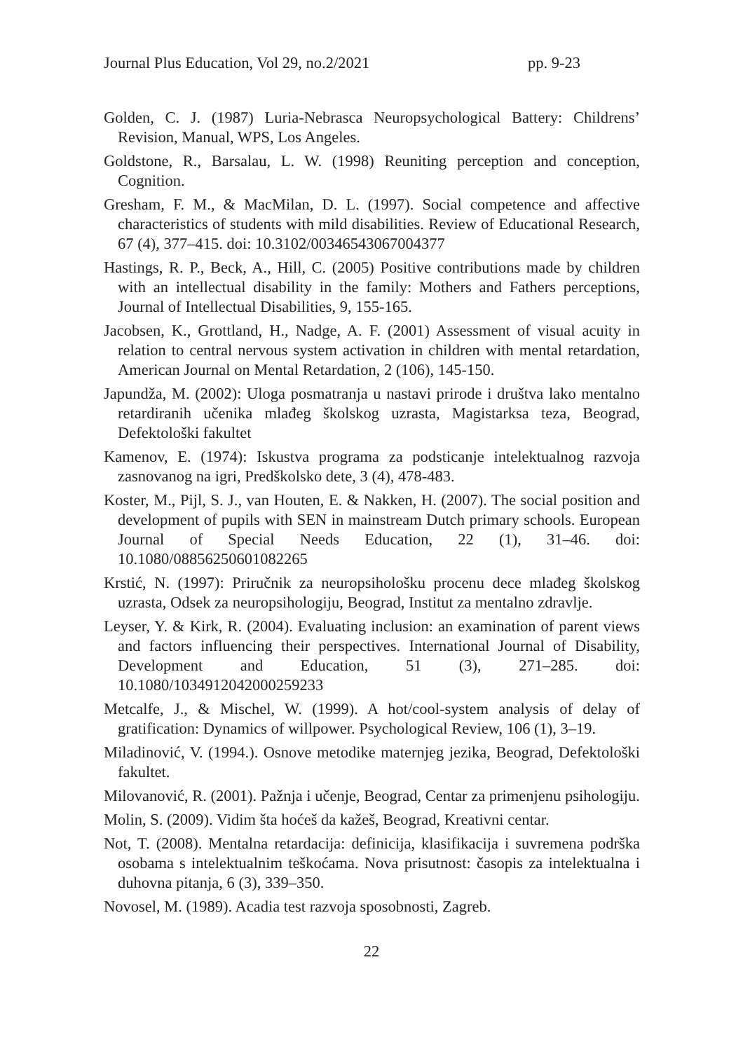Journal Plus Education, Vol 29, no.2/2021 pp. 9-23
Golden, C. J. (1987) Luria-Nebrasca Neuropsychological Battery: Childrens’ Revision, Manual, WPS, Los Angeles.
Goldstone, R., Barsalau, L. W. (1998) Reuniting perception and conception, Cognition.
Gresham, F. M., & MacMilan, D. L. (1997). Social competence and affective characteristics of students with mild disabilities. Review of Educational Research, 67 (4), 377–415. doi: 10.3102/00346543067004377
Hastings, R. P., Beck, A., Hill, C. (2005) Positive contributions made by children with an intellectual disability in the family: Mothers and Fathers perceptions, Journal of Intellectual Disabilities, 9, 155-165.
Jacobsen, K., Grottland, H., Nadge, A. F. (2001) Assessment of visual acuity in relation to central nervous system activation in children with mental retardation, American Journal on Mental Retardation, 2 (106), 145-150.
Japundža, M. (2002): Uloga posmatranja u nastavi prirode i društva lako mentalno retardiranih učenika mlađeg školskog uzrasta, Magistarksa teza, Beograd, Defektološki fakultet
Kamenov, E. (1974): Iskustva programa za podsticanje intelektualnog razvoja zasnovanog na igri, Predškolsko dete, 3 (4), 478-483.
Koster, M., Pijl, S. J., van Houten, E. & Nakken, H. (2007). The social position and development of pupils with SEN in mainstream Dutch primary schools. European Journal of Special Needs Education, 22 (1), 31–46. doi: 10.1080/08856250601082265
Krstić, N. (1997): Priručnik za neuropsihološku procenu dece mlađeg školskog uzrasta, Odsek za neuropsihologiju, Beograd, Institut za mentalno zdravlje.
Leyser, Y. & Kirk, R. (2004). Evaluating inclusion: an examination of parent views and factors influencing their perspectives. International Journal of Disability, Development and Education, 51 (3), 271–285. doi: 10.1080/1034912042000259233
Metcalfe, J., & Mischel, W. (1999). A hot/cool-system analysis of delay of gratification: Dynamics of willpower. Psychological Review, 106 (1), 3–19.
Miladinović, V. (1994.). Osnove metodike maternjeg jezika, Beograd, Defektološki fakultet.
Milovanović, R. (2001). Pažnja i učenje, Beograd, Centar za primenjenu psihologiju.
Molin, S. (2009). Vidim šta hoćeš da kažeš, Beograd, Kreativni centar.
Not, T. (2008). Mentalna retardacija: definicija, klasifikacija i suvremena podrška osobama s intelektualnim teškoćama. Nova prisutnost: časopis za intelektualna i duhovna pitanja, 6 (3), 339–350.
Novosel, M. (1989). Acadia test razvoja sposobnosti, Zagreb.
22